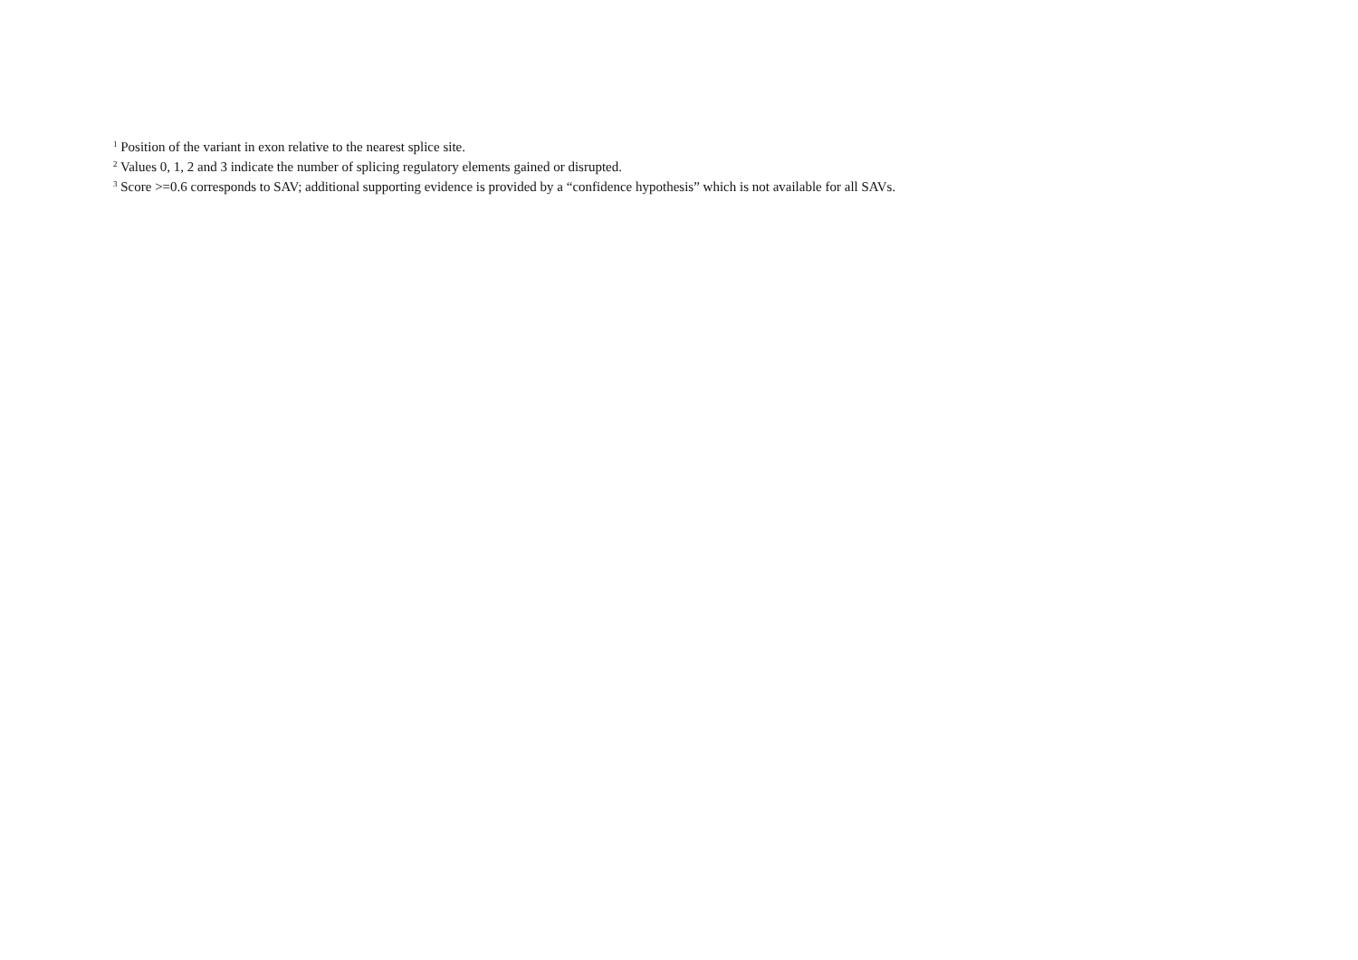<sup>1</sup> Position of the variant in exon relative to the nearest splice site.
<sup>2</sup> Values 0, 1, 2 and 3 indicate the number of splicing regulatory elements gained or disrupted.
<sup>3</sup> Score >=0.6 corresponds to SAV; additional supporting evidence is provided by a “confidence hypothesis” which is not available for all SAVs.